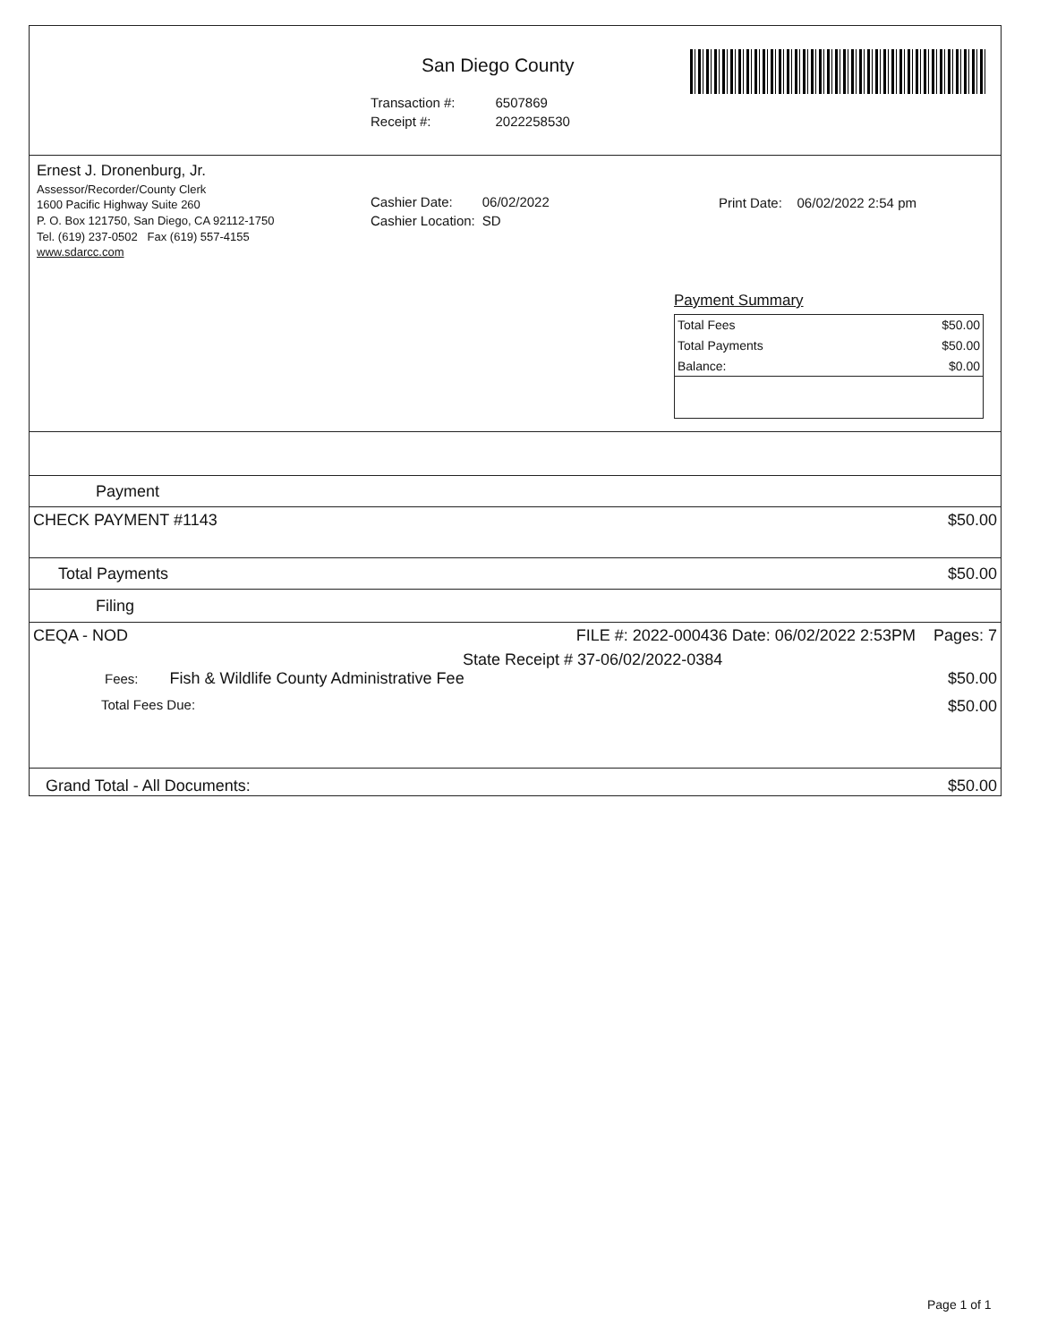San Diego County
| Transaction #: | 6507869 |
| Receipt #: | 2022258530 |
Ernest J. Dronenburg, Jr.
Assessor/Recorder/County Clerk
1600 Pacific Highway Suite 260
P. O. Box 121750, San Diego, CA 92112-1750
Tel. (619) 237-0502 Fax (619) 557-4155
www.sdarcc.com
| Cashier Date: | 06/02/2022 |
| Cashier Location: | SD |
Print Date: 06/02/2022 2:54 pm
Payment Summary
| Total Fees | $50.00 |
| Total Payments | $50.00 |
| Balance: | $0.00 |
Payment
CHECK PAYMENT #1143 $50.00
Total Payments $50.00
Filing
CEQA - NOD FILE #: 2022-000436 Date: 06/02/2022 2:53PM Pages: 7
State Receipt # 37-06/02/2022-0384
Fees: Fish & Wildlife County Administrative Fee $50.00
Total Fees Due: $50.00
Grand Total - All Documents: $50.00
Page 1 of 1